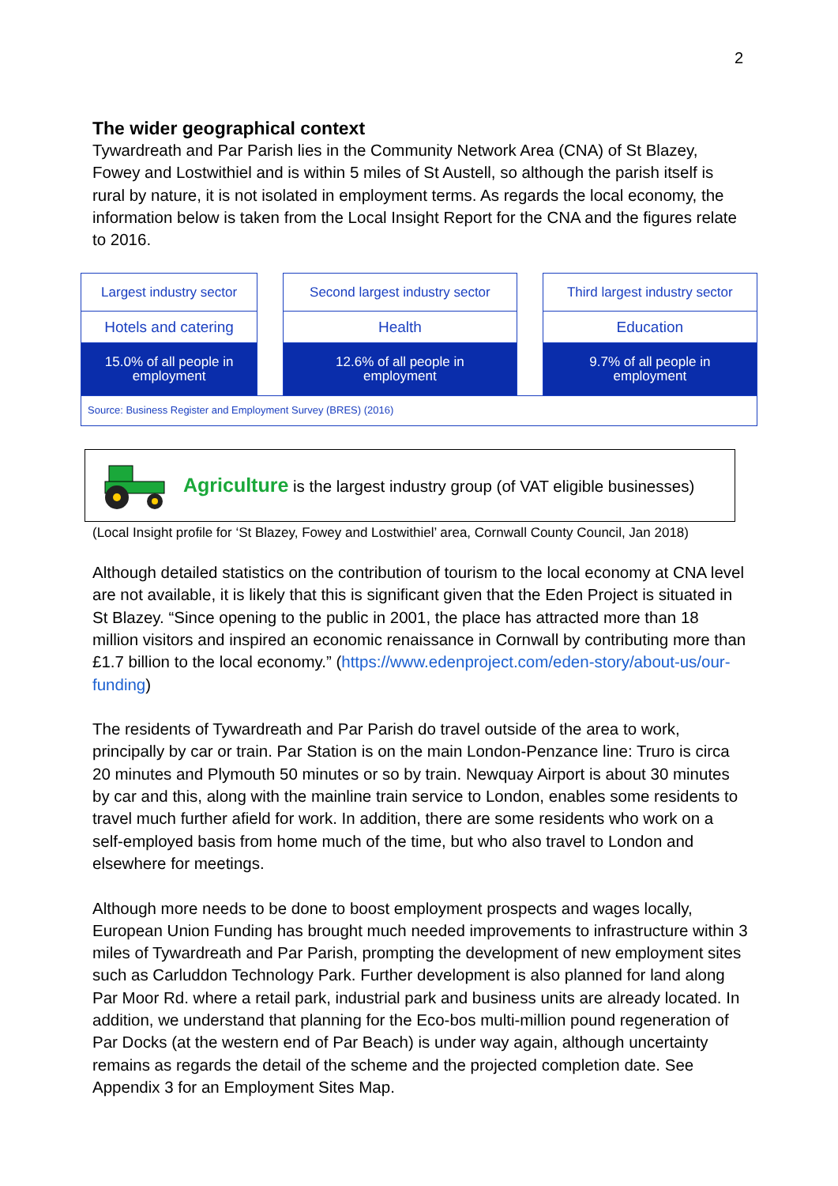2
The wider geographical context
Tywardreath and Par Parish lies in the Community Network Area (CNA) of St Blazey, Fowey and Lostwithiel and is within 5 miles of St Austell, so although the parish itself is rural by nature, it is not isolated in employment terms. As regards the local economy, the information below is taken from the Local Insight Report for the CNA and the figures relate to 2016.
| Largest industry sector | | Second largest industry sector | | Third largest industry sector |
| Hotels and catering | | Health | | Education |
| 15.0% of all people in employment | | 12.6% of all people in employment | | 9.7% of all people in employment |
| Source: Business Register and Employment Survey (BRES) (2016) | | | | |
Agriculture is the largest industry group (of VAT eligible businesses)
(Local Insight profile for ‘St Blazey, Fowey and Lostwithiel’ area, Cornwall County Council, Jan 2018)
Although detailed statistics on the contribution of tourism to the local economy at CNA level are not available, it is likely that this is significant given that the Eden Project is situated in St Blazey. “Since opening to the public in 2001, the place has attracted more than 18 million visitors and inspired an economic renaissance in Cornwall by contributing more than £1.7 billion to the local economy.” (https://www.edenproject.com/eden-story/about-us/our-funding)
The residents of Tywardreath and Par Parish do travel outside of the area to work, principally by car or train. Par Station is on the main London-Penzance line: Truro is circa 20 minutes and Plymouth 50 minutes or so by train. Newquay Airport is about 30 minutes by car and this, along with the mainline train service to London, enables some residents to travel much further afield for work. In addition, there are some residents who work on a self-employed basis from home much of the time, but who also travel to London and elsewhere for meetings.
Although more needs to be done to boost employment prospects and wages locally, European Union Funding has brought much needed improvements to infrastructure within 3 miles of Tywardreath and Par Parish, prompting the development of new employment sites such as Carluddon Technology Park. Further development is also planned for land along Par Moor Rd. where a retail park, industrial park and business units are already located. In addition, we understand that planning for the Eco-bos multi-million pound regeneration of Par Docks (at the western end of Par Beach) is under way again, although uncertainty remains as regards the detail of the scheme and the projected completion date. See Appendix 3 for an Employment Sites Map.